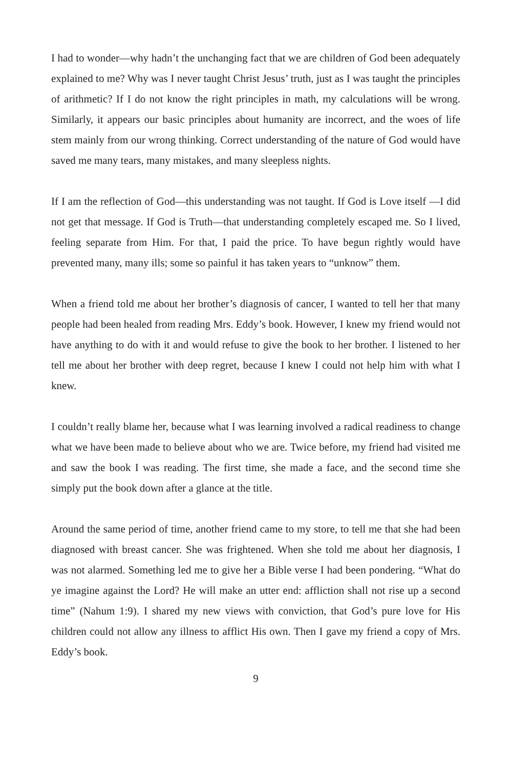I had to wonder—why hadn’t the unchanging fact that we are children of God been adequately explained to me? Why was I never taught Christ Jesus’ truth, just as I was taught the principles of arithmetic? If I do not know the right principles in math, my calculations will be wrong. Similarly, it appears our basic principles about humanity are incorrect, and the woes of life stem mainly from our wrong thinking. Correct understanding of the nature of God would have saved me many tears, many mistakes, and many sleepless nights.
If I am the reflection of God—this understanding was not taught. If God is Love itself —I did not get that message. If God is Truth—that understanding completely escaped me. So I lived, feeling separate from Him. For that, I paid the price. To have begun rightly would have prevented many, many ills; some so painful it has taken years to “unknow” them.
When a friend told me about her brother’s diagnosis of cancer, I wanted to tell her that many people had been healed from reading Mrs. Eddy’s book. However, I knew my friend would not have anything to do with it and would refuse to give the book to her brother. I listened to her tell me about her brother with deep regret, because I knew I could not help him with what I knew.
I couldn’t really blame her, because what I was learning involved a radical readiness to change what we have been made to believe about who we are. Twice before, my friend had visited me and saw the book I was reading. The first time, she made a face, and the second time she simply put the book down after a glance at the title.
Around the same period of time, another friend came to my store, to tell me that she had been diagnosed with breast cancer. She was frightened. When she told me about her diagnosis, I was not alarmed. Something led me to give her a Bible verse I had been pondering. “What do ye imagine against the Lord? He will make an utter end: affliction shall not rise up a second time” (Nahum 1:9). I shared my new views with conviction, that God’s pure love for His children could not allow any illness to afflict His own. Then I gave my friend a copy of Mrs. Eddy’s book.
9